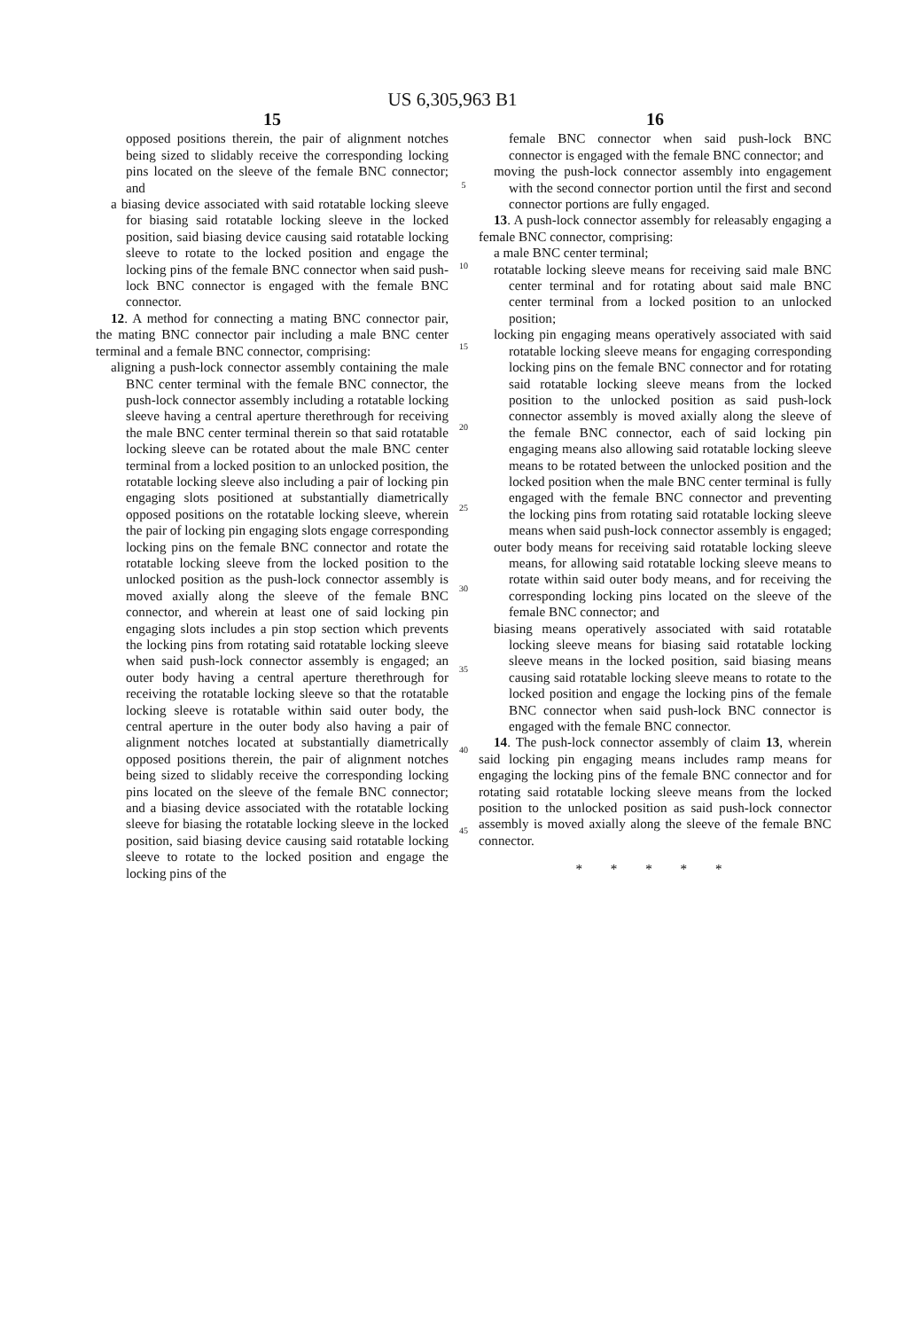US 6,305,963 B1
15
opposed positions therein, the pair of alignment notches being sized to slidably receive the corresponding locking pins located on the sleeve of the female BNC connector; and
a biasing device associated with said rotatable locking sleeve for biasing said rotatable locking sleeve in the locked position, said biasing device causing said rotatable locking sleeve to rotate to the locked position and engage the locking pins of the female BNC connector when said push-lock BNC connector is engaged with the female BNC connector.
12. A method for connecting a mating BNC connector pair, the mating BNC connector pair including a male BNC center terminal and a female BNC connector, comprising:
aligning a push-lock connector assembly containing the male BNC center terminal with the female BNC connector, the push-lock connector assembly including a rotatable locking sleeve having a central aperture therethrough for receiving the male BNC center terminal therein so that said rotatable locking sleeve can be rotated about the male BNC center terminal from a locked position to an unlocked position, the rotatable locking sleeve also including a pair of locking pin engaging slots positioned at substantially diametrically opposed positions on the rotatable locking sleeve, wherein the pair of locking pin engaging slots engage corresponding locking pins on the female BNC connector and rotate the rotatable locking sleeve from the locked position to the unlocked position as the push-lock connector assembly is moved axially along the sleeve of the female BNC connector, and wherein at least one of said locking pin engaging slots includes a pin stop section which prevents the locking pins from rotating said rotatable locking sleeve when said push-lock connector assembly is engaged; an outer body having a central aperture therethrough for receiving the rotatable locking sleeve so that the rotatable locking sleeve is rotatable within said outer body, the central aperture in the outer body also having a pair of alignment notches located at substantially diametrically opposed positions therein, the pair of alignment notches being sized to slidably receive the corresponding locking pins located on the sleeve of the female BNC connector; and a biasing device associated with the rotatable locking sleeve for biasing the rotatable locking sleeve in the locked position, said biasing device causing said rotatable locking sleeve to rotate to the locked position and engage the locking pins of the
5
10
15
20
25
30
35
40
45
16
female BNC connector when said push-lock BNC connector is engaged with the female BNC connector; and
moving the push-lock connector assembly into engagement with the second connector portion until the first and second connector portions are fully engaged.
13. A push-lock connector assembly for releasably engaging a female BNC connector, comprising:
a male BNC center terminal;
rotatable locking sleeve means for receiving said male BNC center terminal and for rotating about said male BNC center terminal from a locked position to an unlocked position;
locking pin engaging means operatively associated with said rotatable locking sleeve means for engaging corresponding locking pins on the female BNC connector and for rotating said rotatable locking sleeve means from the locked position to the unlocked position as said push-lock connector assembly is moved axially along the sleeve of the female BNC connector, each of said locking pin engaging means also allowing said rotatable locking sleeve means to be rotated between the unlocked position and the locked position when the male BNC center terminal is fully engaged with the female BNC connector and preventing the locking pins from rotating said rotatable locking sleeve means when said push-lock connector assembly is engaged;
outer body means for receiving said rotatable locking sleeve means, for allowing said rotatable locking sleeve means to rotate within said outer body means, and for receiving the corresponding locking pins located on the sleeve of the female BNC connector; and
biasing means operatively associated with said rotatable locking sleeve means for biasing said rotatable locking sleeve means in the locked position, said biasing means causing said rotatable locking sleeve means to rotate to the locked position and engage the locking pins of the female BNC connector when said push-lock BNC connector is engaged with the female BNC connector.
14. The push-lock connector assembly of claim 13, wherein said locking pin engaging means includes ramp means for engaging the locking pins of the female BNC connector and for rotating said rotatable locking sleeve means from the locked position to the unlocked position as said push-lock connector assembly is moved axially along the sleeve of the female BNC connector.
* * * * *